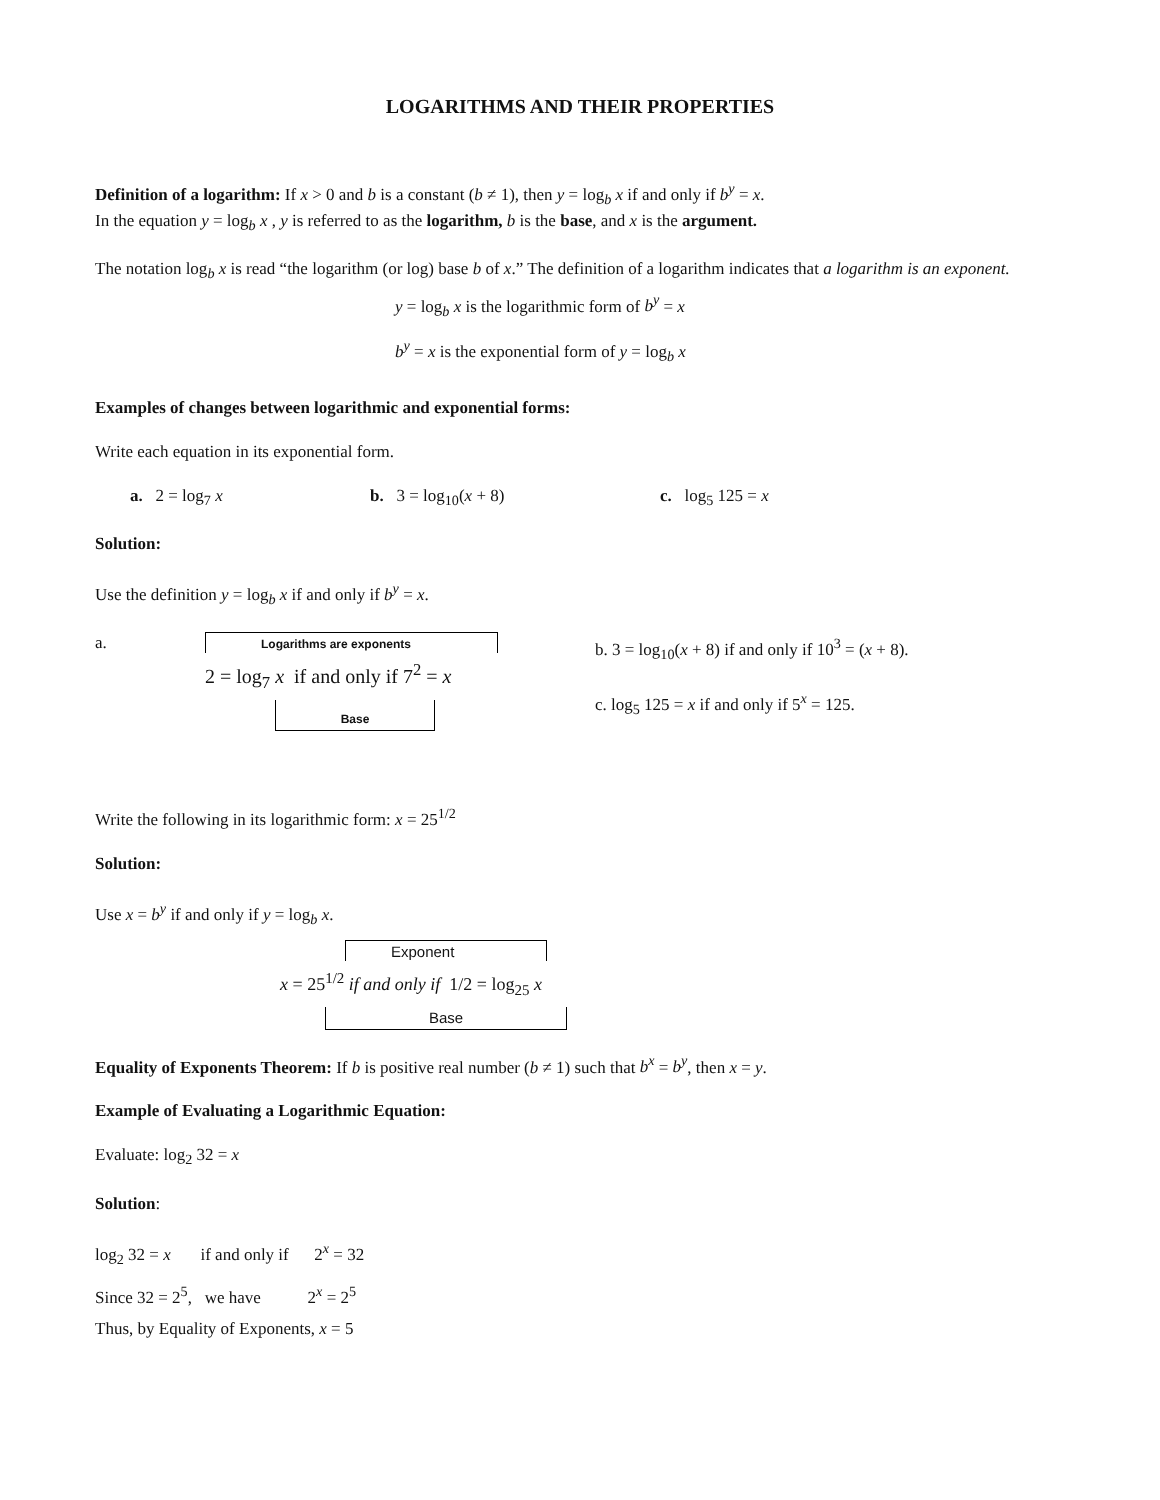LOGARITHMS AND THEIR PROPERTIES
Definition of a logarithm: If x > 0 and b is a constant (b ≠ 1), then y = log<sub>b</sub> x if and only if b<sup>y</sup> = x.
In the equation y = log<sub>b</sub> x , y is referred to as the logarithm, b is the base, and x is the argument.
The notation log<sub>b</sub> x is read “the logarithm (or log) base b of x.” The definition of a logarithm indicates that a logarithm is an exponent.
y = log<sub>b</sub> x is the logarithmic form of b<sup>y</sup> = x
b<sup>y</sup> = x is the exponential form of y = log<sub>b</sub> x
Examples of changes between logarithmic and exponential forms:
Write each equation in its exponential form.
a. 2 = log<sub>7</sub> x b. 3 = log<sub>10</sub>(x + 8) c. log<sub>5</sub> 125 = x
Solution:
Use the definition y = log<sub>b</sub> x if and only if b<sup>y</sup> = x.
a.
Logarithms are exponents
2 = log<sub>7</sub> x if and only if 7<sup>2</sup> = x
Base
b. 3 = log<sub>10</sub>(x + 8) if and only if 10<sup>3</sup> = (x + 8).
c. log<sub>5</sub> 125 = x if and only if 5<sup>x</sup> = 125.
Write the following in its logarithmic form: x = 25<sup>1/2</sup>
Solution:
Use x = b<sup>y</sup> if and only if y = log<sub>b</sub> x.
Exponent
x = 25<sup>1/2</sup> if and only if 1/2 = log<sub>25</sub> x
Base
Equality of Exponents Theorem: If b is positive real number (b ≠ 1) such that b<sup>x</sup> = b<sup>y</sup>, then x = y.
Example of Evaluating a Logarithmic Equation:
Evaluate: log<sub>2</sub> 32 = x
Solution:
log<sub>2</sub> 32 = x if and only if 2<sup>x</sup> = 32
Since 32 = 2<sup>5</sup>, we have 2<sup>x</sup> = 2<sup>5</sup>
Thus, by Equality of Exponents, x = 5